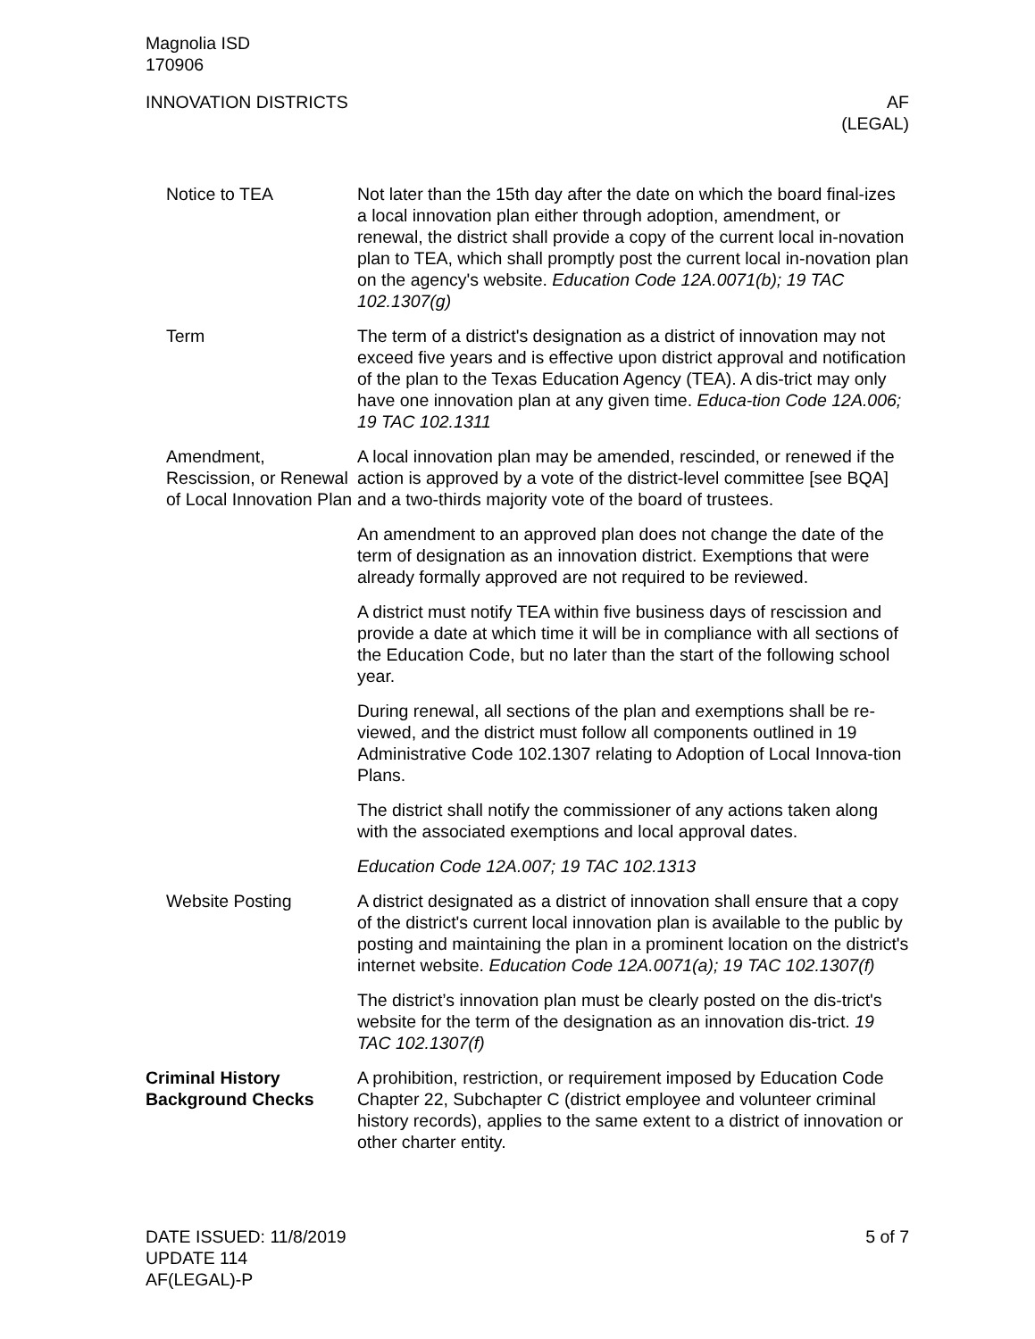Magnolia ISD
170906
INNOVATION DISTRICTS AF
(LEGAL)
Notice to TEA Not later than the 15th day after the date on which the board final-izes a local innovation plan either through adoption, amendment, or renewal, the district shall provide a copy of the current local in-novation plan to TEA, which shall promptly post the current local in-novation plan on the agency's website. Education Code 12A.0071(b); 19 TAC 102.1307(g)
Term The term of a district's designation as a district of innovation may not exceed five years and is effective upon district approval and notification of the plan to the Texas Education Agency (TEA). A dis-trict may only have one innovation plan at any given time. Educa-tion Code 12A.006; 19 TAC 102.1311
Amendment, Rescission, or Renewal of Local Innovation Plan
A local innovation plan may be amended, rescinded, or renewed if the action is approved by a vote of the district-level committee [see BQA] and a two-thirds majority vote of the board of trustees.
An amendment to an approved plan does not change the date of the term of designation as an innovation district. Exemptions that were already formally approved are not required to be reviewed.
A district must notify TEA within five business days of rescission and provide a date at which time it will be in compliance with all sections of the Education Code, but no later than the start of the following school year.
During renewal, all sections of the plan and exemptions shall be re-viewed, and the district must follow all components outlined in 19 Administrative Code 102.1307 relating to Adoption of Local Innova-tion Plans.
The district shall notify the commissioner of any actions taken along with the associated exemptions and local approval dates.
Education Code 12A.007; 19 TAC 102.1313
Website Posting A district designated as a district of innovation shall ensure that a copy of the district's current local innovation plan is available to the public by posting and maintaining the plan in a prominent location on the district's internet website. Education Code 12A.0071(a); 19 TAC 102.1307(f)
The district’s innovation plan must be clearly posted on the dis-trict's website for the term of the designation as an innovation dis-trict. 19 TAC 102.1307(f)
Criminal History Background Checks
A prohibition, restriction, or requirement imposed by Education Code Chapter 22, Subchapter C (district employee and volunteer criminal history records), applies to the same extent to a district of innovation or other charter entity.
DATE ISSUED: 11/8/2019
UPDATE 114
AF(LEGAL)-P
5 of 7